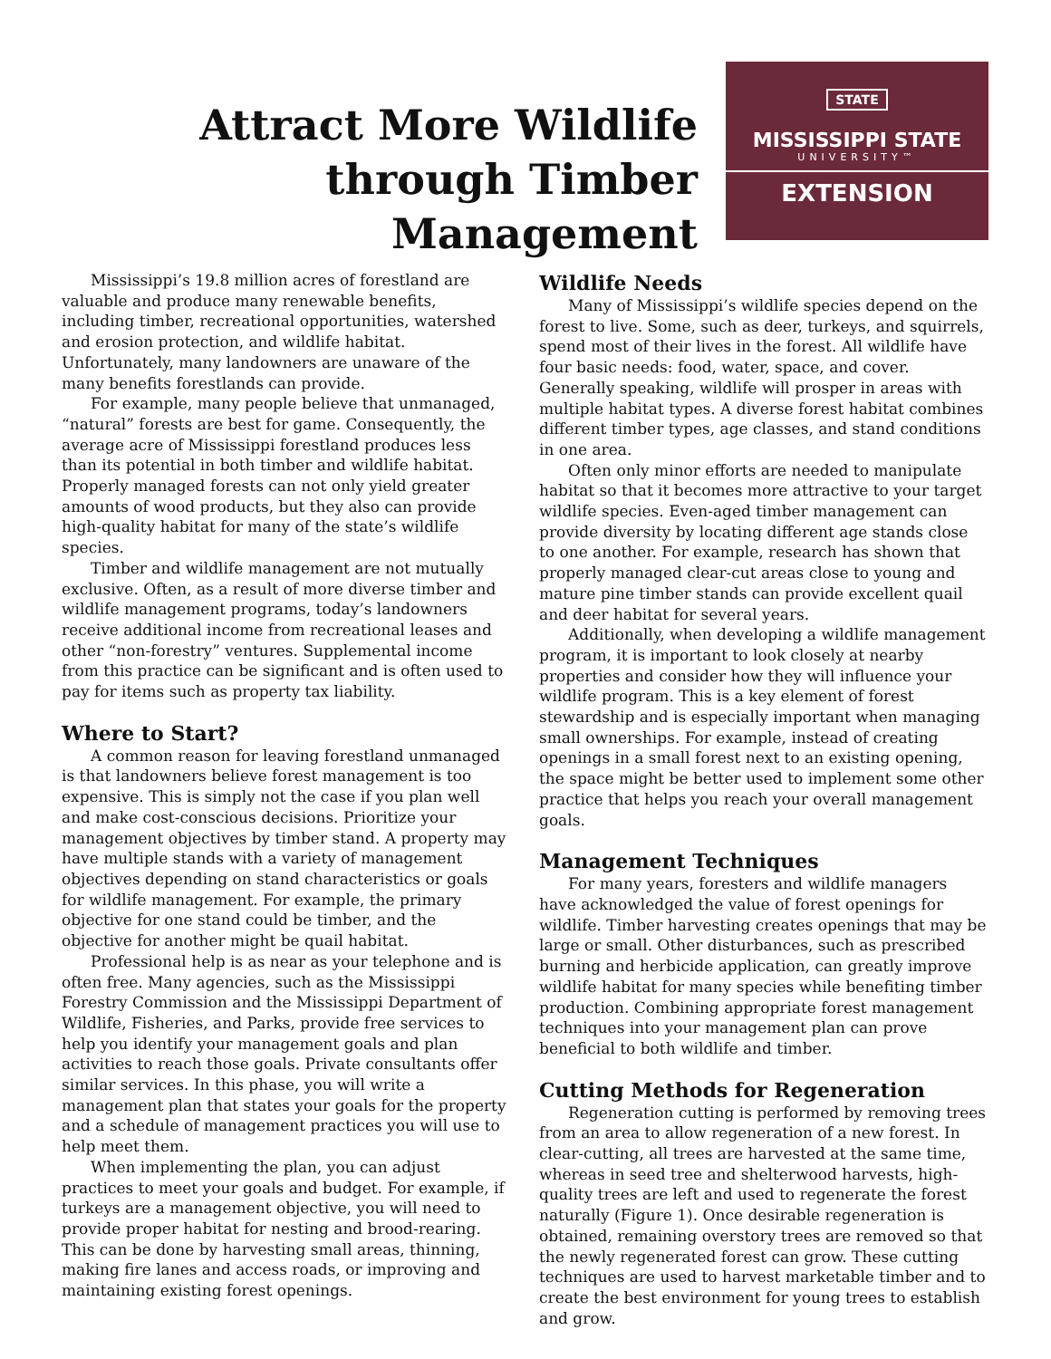Attract More Wildlife through Timber Management
STATE
MISSISSIPPI STATE
UNIVERSITY™
EXTENSION
Mississippi’s 19.8 million acres of forestland are valuable and produce many renewable benefits, including timber, recreational opportunities, watershed and erosion protection, and wildlife habitat. Unfortunately, many landowners are unaware of the many benefits forestlands can provide.
For example, many people believe that unmanaged, “natural” forests are best for game. Consequently, the average acre of Mississippi forestland produces less than its potential in both timber and wildlife habitat. Properly managed forests can not only yield greater amounts of wood products, but they also can provide high-quality habitat for many of the state’s wildlife species.
Timber and wildlife management are not mutually exclusive. Often, as a result of more diverse timber and wildlife management programs, today’s landowners receive additional income from recreational leases and other “non-forestry” ventures. Supplemental income from this practice can be significant and is often used to pay for items such as property tax liability.
Where to Start?
A common reason for leaving forestland unmanaged is that landowners believe forest management is too expensive. This is simply not the case if you plan well and make cost-conscious decisions. Prioritize your management objectives by timber stand. A property may have multiple stands with a variety of management objectives depending on stand characteristics or goals for wildlife management. For example, the primary objective for one stand could be timber, and the objective for another might be quail habitat.
Professional help is as near as your telephone and is often free. Many agencies, such as the Mississippi Forestry Commission and the Mississippi Department of Wildlife, Fisheries, and Parks, provide free services to help you identify your management goals and plan activities to reach those goals. Private consultants offer similar services. In this phase, you will write a management plan that states your goals for the property and a schedule of management practices you will use to help meet them.
When implementing the plan, you can adjust practices to meet your goals and budget. For example, if turkeys are a management objective, you will need to provide proper habitat for nesting and brood-rearing. This can be done by harvesting small areas, thinning, making fire lanes and access roads, or improving and maintaining existing forest openings.
Wildlife Needs
Many of Mississippi’s wildlife species depend on the forest to live. Some, such as deer, turkeys, and squirrels, spend most of their lives in the forest. All wildlife have four basic needs: food, water, space, and cover. Generally speaking, wildlife will prosper in areas with multiple habitat types. A diverse forest habitat combines different timber types, age classes, and stand conditions in one area.
Often only minor efforts are needed to manipulate habitat so that it becomes more attractive to your target wildlife species. Even-aged timber management can provide diversity by locating different age stands close to one another. For example, research has shown that properly managed clear-cut areas close to young and mature pine timber stands can provide excellent quail and deer habitat for several years.
Additionally, when developing a wildlife management program, it is important to look closely at nearby properties and consider how they will influence your wildlife program. This is a key element of forest stewardship and is especially important when managing small ownerships. For example, instead of creating openings in a small forest next to an existing opening, the space might be better used to implement some other practice that helps you reach your overall management goals.
Management Techniques
For many years, foresters and wildlife managers have acknowledged the value of forest openings for wildlife. Timber harvesting creates openings that may be large or small. Other disturbances, such as prescribed burning and herbicide application, can greatly improve wildlife habitat for many species while benefiting timber production. Combining appropriate forest management techniques into your management plan can prove beneficial to both wildlife and timber.
Cutting Methods for Regeneration
Regeneration cutting is performed by removing trees from an area to allow regeneration of a new forest. In clear-cutting, all trees are harvested at the same time, whereas in seed tree and shelterwood harvests, high-quality trees are left and used to regenerate the forest naturally (Figure 1). Once desirable regeneration is obtained, remaining overstory trees are removed so that the newly regenerated forest can grow. These cutting techniques are used to harvest marketable timber and to create the best environment for young trees to establish and grow.